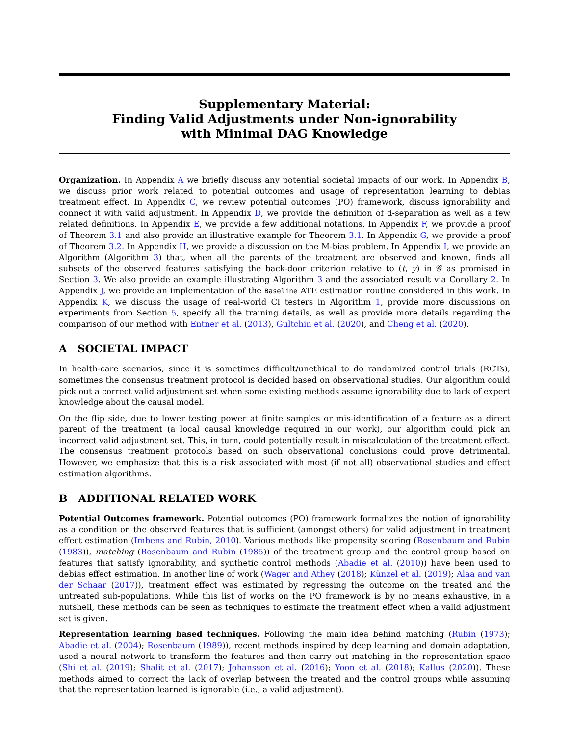Supplementary Material:
Finding Valid Adjustments under Non-ignorability
with Minimal DAG Knowledge
Organization. In Appendix A we briefly discuss any potential societal impacts of our work. In Appendix B, we discuss prior work related to potential outcomes and usage of representation learning to debias treatment effect. In Appendix C, we review potential outcomes (PO) framework, discuss ignorability and connect it with valid adjustment. In Appendix D, we provide the definition of d-separation as well as a few related definitions. In Appendix E, we provide a few additional notations. In Appendix F, we provide a proof of Theorem 3.1 and also provide an illustrative example for Theorem 3.1. In Appendix G, we provide a proof of Theorem 3.2. In Appendix H, we provide a discussion on the M-bias problem. In Appendix I, we provide an Algorithm (Algorithm 3) that, when all the parents of the treatment are observed and known, finds all subsets of the observed features satisfying the back-door criterion relative to (t, y) in 𝒢 as promised in Section 3. We also provide an example illustrating Algorithm 3 and the associated result via Corollary 2. In Appendix J, we provide an implementation of the Baseline ATE estimation routine considered in this work. In Appendix K, we discuss the usage of real-world CI testers in Algorithm 1, provide more discussions on experiments from Section 5, specify all the training details, as well as provide more details regarding the comparison of our method with Entner et al. (2013), Gultchin et al. (2020), and Cheng et al. (2020).
A SOCIETAL IMPACT
In health-care scenarios, since it is sometimes difficult/unethical to do randomized control trials (RCTs), sometimes the consensus treatment protocol is decided based on observational studies. Our algorithm could pick out a correct valid adjustment set when some existing methods assume ignorability due to lack of expert knowledge about the causal model.
On the flip side, due to lower testing power at finite samples or mis-identification of a feature as a direct parent of the treatment (a local causal knowledge required in our work), our algorithm could pick an incorrect valid adjustment set. This, in turn, could potentially result in miscalculation of the treatment effect. The consensus treatment protocols based on such observational conclusions could prove detrimental. However, we emphasize that this is a risk associated with most (if not all) observational studies and effect estimation algorithms.
B ADDITIONAL RELATED WORK
Potential Outcomes framework. Potential outcomes (PO) framework formalizes the notion of ignorability as a condition on the observed features that is sufficient (amongst others) for valid adjustment in treatment effect estimation (Imbens and Rubin, 2010). Various methods like propensity scoring (Rosenbaum and Rubin (1983)), matching (Rosenbaum and Rubin (1985)) of the treatment group and the control group based on features that satisfy ignorability, and synthetic control methods (Abadie et al. (2010)) have been used to debias effect estimation. In another line of work (Wager and Athey (2018); Künzel et al. (2019); Alaa and van der Schaar (2017)), treatment effect was estimated by regressing the outcome on the treated and the untreated sub-populations. While this list of works on the PO framework is by no means exhaustive, in a nutshell, these methods can be seen as techniques to estimate the treatment effect when a valid adjustment set is given.
Representation learning based techniques. Following the main idea behind matching (Rubin (1973); Abadie et al. (2004); Rosenbaum (1989)), recent methods inspired by deep learning and domain adaptation, used a neural network to transform the features and then carry out matching in the representation space (Shi et al. (2019); Shalit et al. (2017); Johansson et al. (2016); Yoon et al. (2018); Kallus (2020)). These methods aimed to correct the lack of overlap between the treated and the control groups while assuming that the representation learned is ignorable (i.e., a valid adjustment).